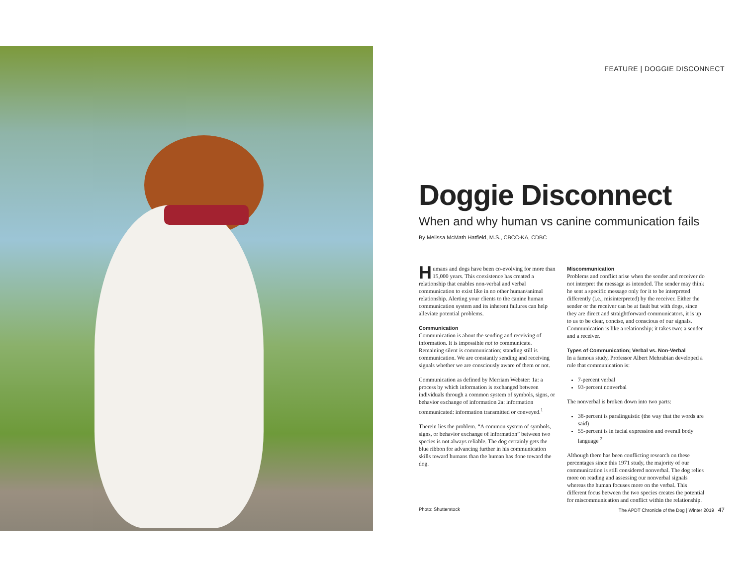FEATURE | DOGGIE DISCONNECT
Doggie Disconnect
When and why human vs canine communication fails
By Melissa McMath Hatfield, M.S., CBCC-KA, CDBC
Humans and dogs have been co-evolving for more than 15,000 years. This coexistence has created a relationship that enables non-verbal and verbal communication to exist like in no other human/animal relationship. Alerting your clients to the canine human communication system and its inherent failures can help alleviate potential problems.
Communication
Communication is about the sending and receiving of information. It is impossible not to communicate. Remaining silent is communication; standing still is communication. We are constantly sending and receiving signals whether we are consciously aware of them or not.
Communication as defined by Merriam Webster: 1a: a process by which information is exchanged between individuals through a common system of symbols, signs, or behavior exchange of information 2a: information communicated: information transmitted or conveyed.<sup>1</sup>
Therein lies the problem. “A common system of symbols, signs, or behavior exchange of information” between two species is not always reliable. The dog certainly gets the blue ribbon for advancing further in his communication skills toward humans than the human has done toward the dog.
Miscommunication
Problems and conflict arise when the sender and receiver do not interpret the message as intended. The sender may think he sent a specific message only for it to be interpreted differently (i.e., misinterpreted) by the receiver. Either the sender or the receiver can be at fault but with dogs, since they are direct and straightforward communicators, it is up to us to be clear, concise, and conscious of our signals. Communication is like a relationship; it takes two: a sender and a receiver.
Types of Communication; Verbal vs. Non-Verbal
In a famous study, Professor Albert Mehrabian developed a rule that communication is:
7-percent verbal
93-percent nonverbal
The nonverbal is broken down into two parts:
38-percent is paralinguistic (the way that the words are said)
55-percent is in facial expression and overall body language <sup>2</sup>
Although there has been conflicting research on these percentages since this 1971 study, the majority of our communication is still considered nonverbal. The dog relies more on reading and assessing our nonverbal signals whereas the human focuses more on the verbal. This different focus between the two species creates the potential for miscommunication and conflict within the relationship.
Photo: Shutterstock The APDT Chronicle of the Dog | Winter 2019 47